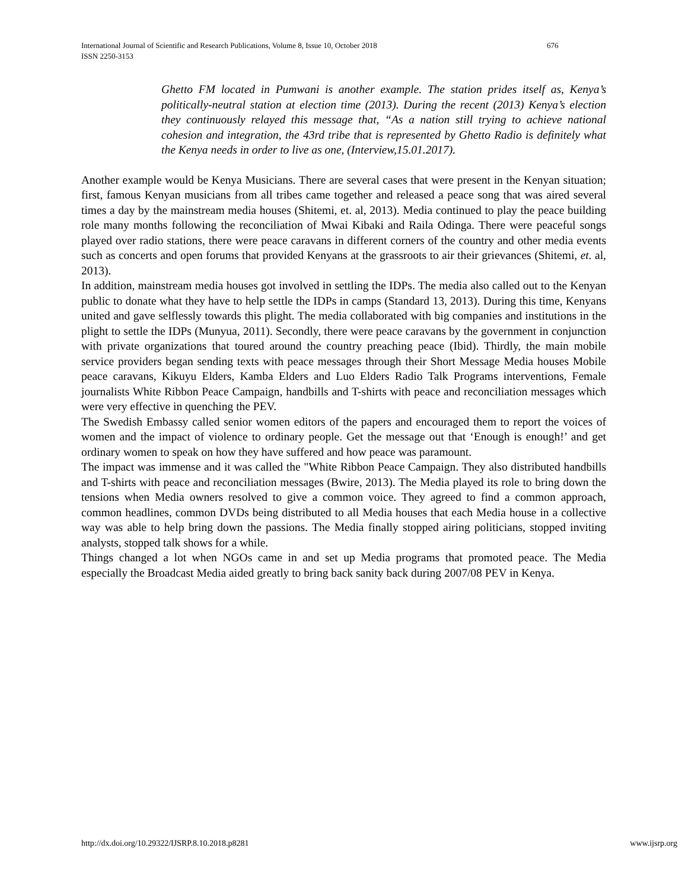International Journal of Scientific and Research Publications, Volume 8, Issue 10, October 2018 676
ISSN 2250-3153
Ghetto FM located in Pumwani is another example. The station prides itself as, Kenya’s politically-neutral station at election time (2013). During the recent (2013) Kenya’s election they continuously relayed this message that, “As a nation still trying to achieve national cohesion and integration, the 43rd tribe that is represented by Ghetto Radio is definitely what the Kenya needs in order to live as one, (Interview,15.01.2017).
Another example would be Kenya Musicians. There are several cases that were present in the Kenyan situation; first, famous Kenyan musicians from all tribes came together and released a peace song that was aired several times a day by the mainstream media houses (Shitemi, et. al, 2013). Media continued to play the peace building role many months following the reconciliation of Mwai Kibaki and Raila Odinga. There were peaceful songs played over radio stations, there were peace caravans in different corners of the country and other media events such as concerts and open forums that provided Kenyans at the grassroots to air their grievances (Shitemi, et. al, 2013).
In addition, mainstream media houses got involved in settling the IDPs. The media also called out to the Kenyan public to donate what they have to help settle the IDPs in camps (Standard 13, 2013). During this time, Kenyans united and gave selflessly towards this plight. The media collaborated with big companies and institutions in the plight to settle the IDPs (Munyua, 2011). Secondly, there were peace caravans by the government in conjunction with private organizations that toured around the country preaching peace (Ibid). Thirdly, the main mobile service providers began sending texts with peace messages through their Short Message Media houses Mobile peace caravans, Kikuyu Elders, Kamba Elders and Luo Elders Radio Talk Programs interventions, Female journalists White Ribbon Peace Campaign, handbills and T-shirts with peace and reconciliation messages which were very effective in quenching the PEV.
The Swedish Embassy called senior women editors of the papers and encouraged them to report the voices of women and the impact of violence to ordinary people. Get the message out that ‘Enough is enough!’ and get ordinary women to speak on how they have suffered and how peace was paramount.
The impact was immense and it was called the "White Ribbon Peace Campaign. They also distributed handbills and T-shirts with peace and reconciliation messages (Bwire, 2013). The Media played its role to bring down the tensions when Media owners resolved to give a common voice. They agreed to find a common approach, common headlines, common DVDs being distributed to all Media houses that each Media house in a collective way was able to help bring down the passions. The Media finally stopped airing politicians, stopped inviting analysts, stopped talk shows for a while.
Things changed a lot when NGOs came in and set up Media programs that promoted peace. The Media especially the Broadcast Media aided greatly to bring back sanity back during 2007/08 PEV in Kenya.
http://dx.doi.org/10.29322/IJSRP.8.10.2018.p8281 www.ijsrp.org